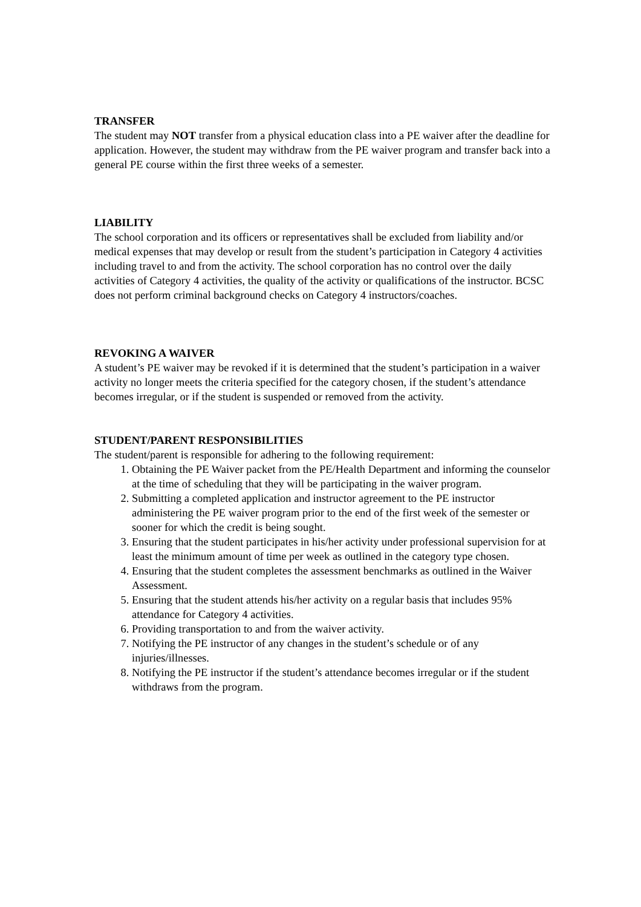TRANSFER
The student may NOT transfer from a physical education class into a PE waiver after the deadline for application. However, the student may withdraw from the PE waiver program and transfer back into a general PE course within the first three weeks of a semester.
LIABILITY
The school corporation and its officers or representatives shall be excluded from liability and/or medical expenses that may develop or result from the student’s participation in Category 4 activities including travel to and from the activity. The school corporation has no control over the daily activities of Category 4 activities, the quality of the activity or qualifications of the instructor. BCSC does not perform criminal background checks on Category 4 instructors/coaches.
REVOKING A WAIVER
A student’s PE waiver may be revoked if it is determined that the student’s participation in a waiver activity no longer meets the criteria specified for the category chosen, if the student’s attendance becomes irregular, or if the student is suspended or removed from the activity.
STUDENT/PARENT RESPONSIBILITIES
The student/parent is responsible for adhering to the following requirement:
1. Obtaining the PE Waiver packet from the PE/Health Department and informing the counselor at the time of scheduling that they will be participating in the waiver program.
2. Submitting a completed application and instructor agreement to the PE instructor administering the PE waiver program prior to the end of the first week of the semester or sooner for which the credit is being sought.
3. Ensuring that the student participates in his/her activity under professional supervision for at least the minimum amount of time per week as outlined in the category type chosen.
4. Ensuring that the student completes the assessment benchmarks as outlined in the Waiver Assessment.
5. Ensuring that the student attends his/her activity on a regular basis that includes 95% attendance for Category 4 activities.
6. Providing transportation to and from the waiver activity.
7. Notifying the PE instructor of any changes in the student’s schedule or of any injuries/illnesses.
8. Notifying the PE instructor if the student’s attendance becomes irregular or if the student withdraws from the program.